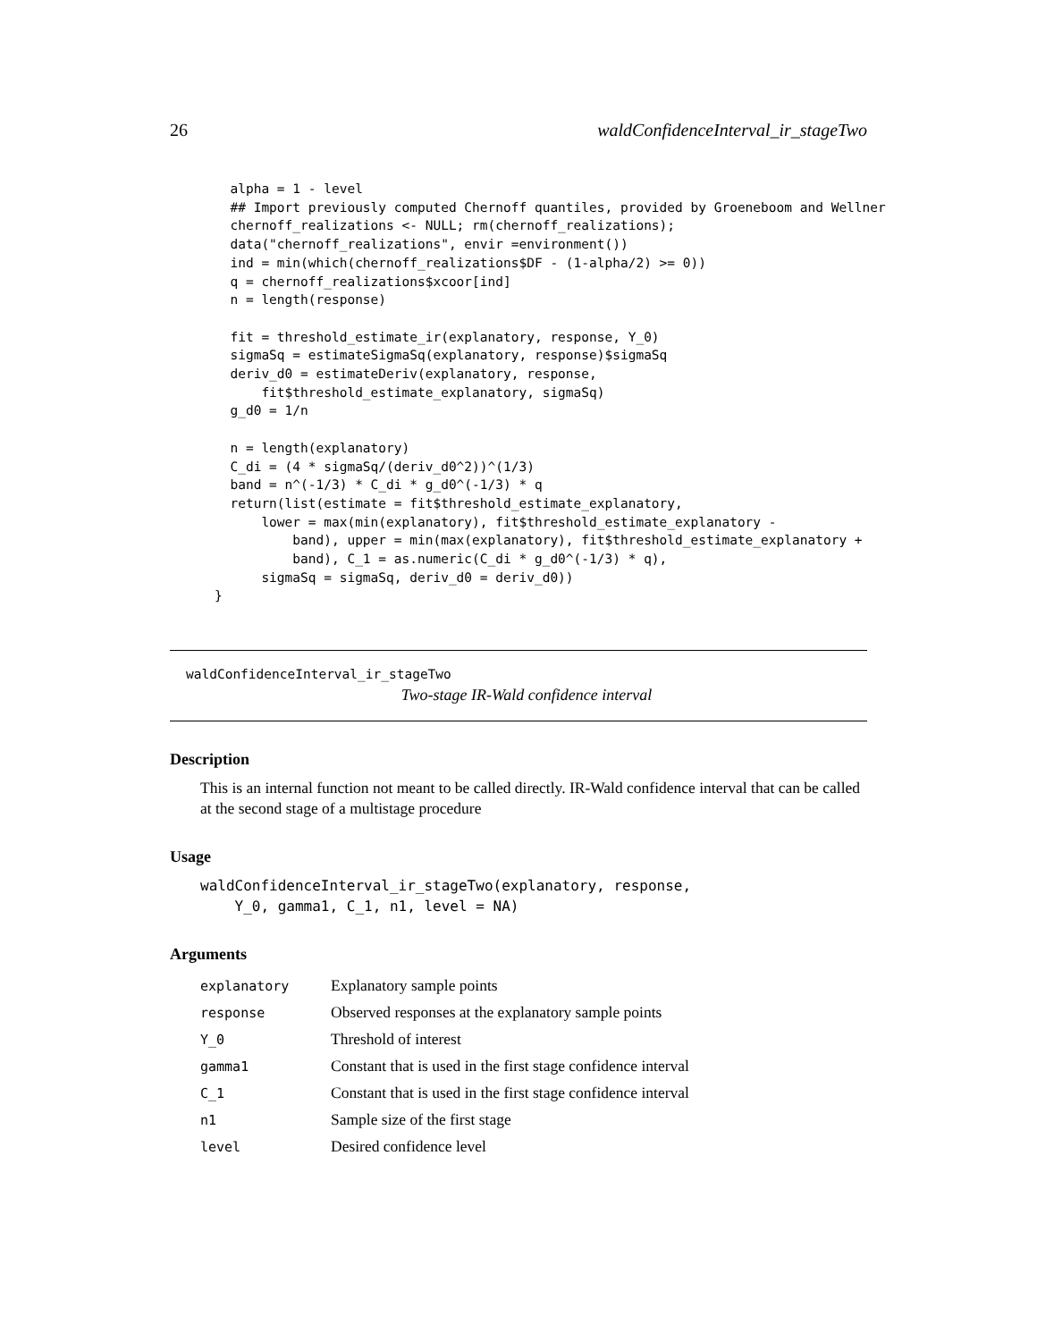26 waldConfidenceInterval_ir_stageTwo
  alpha = 1 - level
  ## Import previously computed Chernoff quantiles, provided by Groeneboom and Wellner
  chernoff_realizations <- NULL; rm(chernoff_realizations);
  data("chernoff_realizations", envir =environment())
  ind = min(which(chernoff_realizations$DF - (1-alpha/2) >= 0))
  q = chernoff_realizations$xcoor[ind]
  n = length(response)

  fit = threshold_estimate_ir(explanatory, response, Y_0)
  sigmaSq = estimateSigmaSq(explanatory, response)$sigmaSq
  deriv_d0 = estimateDeriv(explanatory, response,
      fit$threshold_estimate_explanatory, sigmaSq)
  g_d0 = 1/n

  n = length(explanatory)
  C_di = (4 * sigmaSq/(deriv_d0^2))^(1/3)
  band = n^(-1/3) * C_di * g_d0^(-1/3) * q
  return(list(estimate = fit$threshold_estimate_explanatory,
      lower = max(min(explanatory), fit$threshold_estimate_explanatory -
          band), upper = min(max(explanatory), fit$threshold_estimate_explanatory +
          band), C_1 = as.numeric(C_di * g_d0^(-1/3) * q),
      sigmaSq = sigmaSq, deriv_d0 = deriv_d0))
}
waldConfidenceInterval_ir_stageTwo
Two-stage IR-Wald confidence interval
Description
This is an internal function not meant to be called directly. IR-Wald confidence interval that can be called at the second stage of a multistage procedure
Usage
waldConfidenceInterval_ir_stageTwo(explanatory, response,
    Y_0, gamma1, C_1, n1, level = NA)
Arguments
| explanatory | Explanatory sample points |
| response | Observed responses at the explanatory sample points |
| Y_0 | Threshold of interest |
| gamma1 | Constant that is used in the first stage confidence interval |
| C_1 | Constant that is used in the first stage confidence interval |
| n1 | Sample size of the first stage |
| level | Desired confidence level |